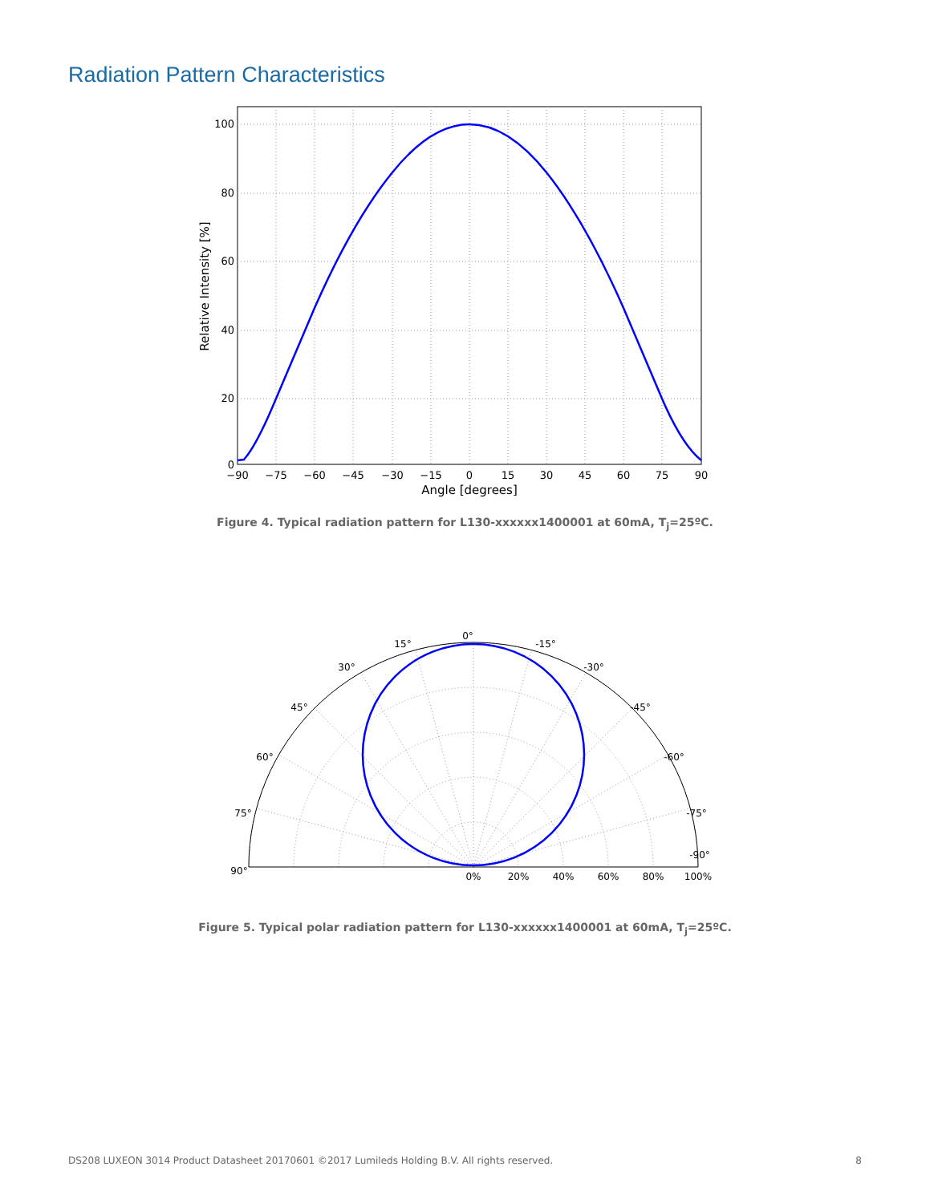Radiation Pattern Characteristics
100
80
60
40
20
0
−90
−75
−60
−45
−30
−15
0
15
30
45
60
75
90
Angle [degrees]
Relative Intensity [%]
Figure 4. Typical radiation pattern for L130-xxxxxx1400001 at 60mA, T<sub>j</sub>=25ºC.
0°
15°
-15°
30°
-30°
45°
-45°
60°
-60°
75°
-75°
90°
-90°
0%
20%
40%
60%
80%
100%
Figure 5. Typical polar radiation pattern for L130-xxxxxx1400001 at 60mA, T<sub>j</sub>=25ºC.
DS208 LUXEON 3014 Product Datasheet 20170601 ©2017 Lumileds Holding B.V. All rights reserved. 8